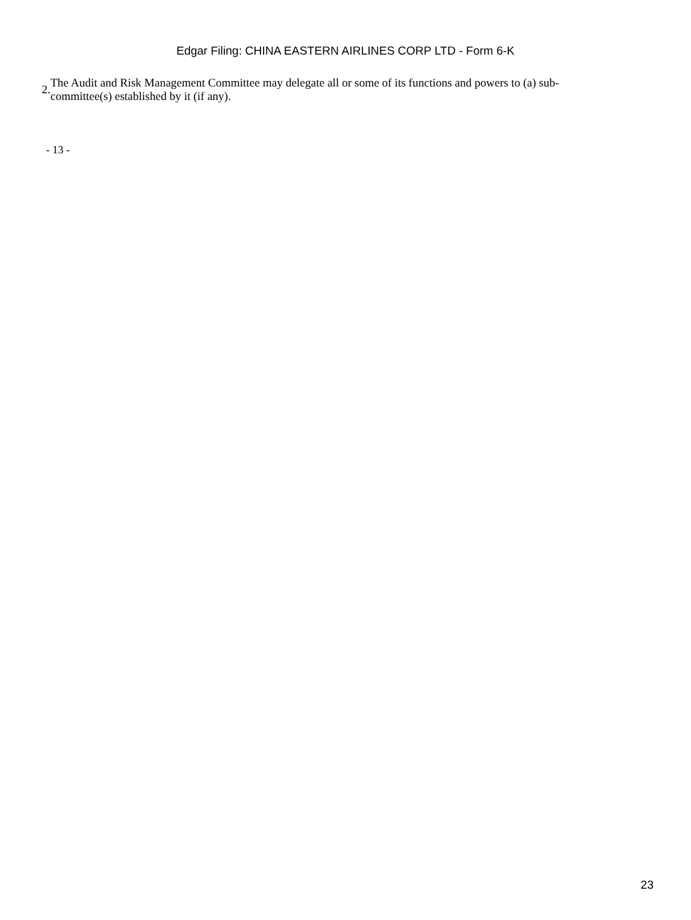Edgar Filing: CHINA EASTERN AIRLINES CORP LTD - Form 6-K
2.
The Audit and Risk Management Committee may delegate all or some of its functions and powers to (a) sub-committee(s) established by it (if any).
- 13 -
23